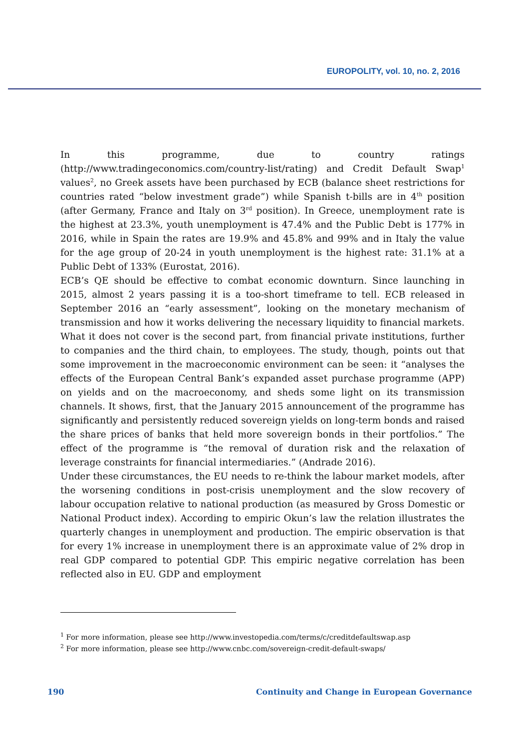EUROPOLITY, vol. 10, no. 2, 2016
In this programme, due to country ratings (http://www.tradingeconomics.com/country-list/rating) and Credit Default Swap<sup>1</sup> values<sup>2</sup>, no Greek assets have been purchased by ECB (balance sheet restrictions for countries rated “below investment grade”) while Spanish t-bills are in 4<sup>th</sup> position (after Germany, France and Italy on 3<sup>rd</sup> position). In Greece, unemployment rate is the highest at 23.3%, youth unemployment is 47.4% and the Public Debt is 177% in 2016, while in Spain the rates are 19.9% and 45.8% and 99% and in Italy the value for the age group of 20-24 in youth unemployment is the highest rate: 31.1% at a Public Debt of 133% (Eurostat, 2016).
ECB’s QE should be effective to combat economic downturn. Since launching in 2015, almost 2 years passing it is a too-short timeframe to tell. ECB released in September 2016 an “early assessment”, looking on the monetary mechanism of transmission and how it works delivering the necessary liquidity to financial markets. What it does not cover is the second part, from financial private institutions, further to companies and the third chain, to employees. The study, though, points out that some improvement in the macroeconomic environment can be seen: it “analyses the effects of the European Central Bank’s expanded asset purchase programme (APP) on yields and on the macroeconomy, and sheds some light on its transmission channels. It shows, first, that the January 2015 announcement of the programme has significantly and persistently reduced sovereign yields on long-term bonds and raised the share prices of banks that held more sovereign bonds in their portfolios.” The effect of the programme is “the removal of duration risk and the relaxation of leverage constraints for financial intermediaries.” (Andrade 2016).
Under these circumstances, the EU needs to re-think the labour market models, after the worsening conditions in post-crisis unemployment and the slow recovery of labour occupation relative to national production (as measured by Gross Domestic or National Product index). According to empiric Okun’s law the relation illustrates the quarterly changes in unemployment and production. The empiric observation is that for every 1% increase in unemployment there is an approximate value of 2% drop in real GDP compared to potential GDP. This empiric negative correlation has been reflected also in EU. GDP and employment
<sup>1</sup> For more information, please see http://www.investopedia.com/terms/c/creditdefaultswap.asp
<sup>2</sup> For more information, please see http://www.cnbc.com/sovereign-credit-default-swaps/
190 Continuity and Change in European Governance